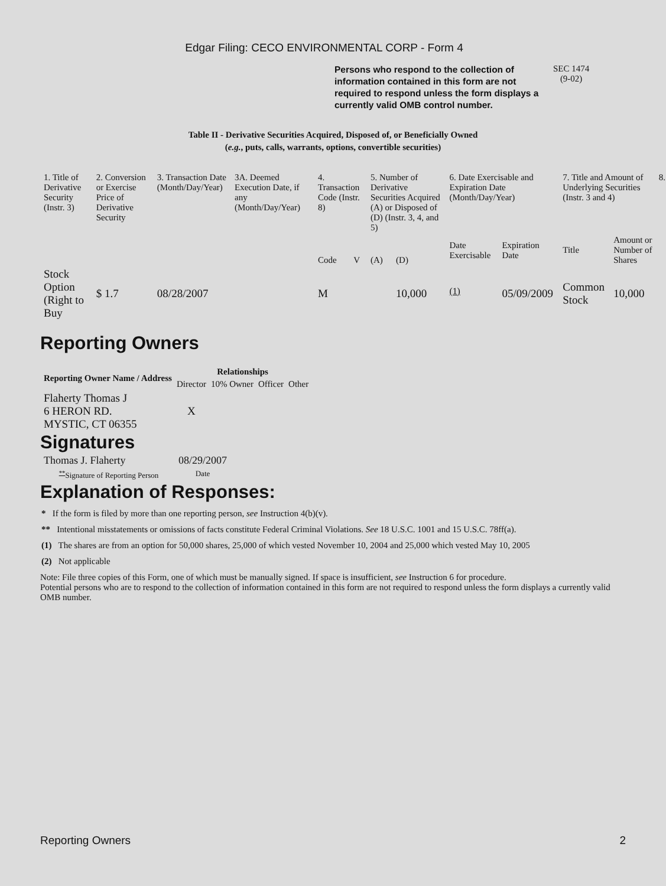Edgar Filing: CECO ENVIRONMENTAL CORP - Form 4
Persons who respond to the collection of information contained in this form are not required to respond unless the form displays a currently valid OMB control number.
SEC 1474
(9-02)
Table II - Derivative Securities Acquired, Disposed of, or Beneficially Owned
(e.g., puts, calls, warrants, options, convertible securities)
| 1. Title of Derivative Security (Instr. 3) | 2. Conversion or Exercise Price of Derivative Security | 3. Transaction Date (Month/Day/Year) | 3A. Deemed Execution Date, if any (Month/Day/Year) | 4. Transaction Code (Instr. 8) | | 5. Number of Derivative Securities Acquired (A) or Disposed of (D) (Instr. 3, 4, and 5) | | 6. Date Exercisable and Expiration Date (Month/Day/Year) | | 7. Title and Amount of Underlying Securities (Instr. 3 and 4) | | 8. |
| | | | | Code | V | (A) | (D) | Date Exercisable | Expiration Date | Title | Amount or Number of Shares | |
| Stock Option (Right to Buy | $ 1.7 | 08/28/2007 | | M | | | 10,000 | <sup>(1)</sup> | 05/09/2009 | Common Stock | 10,000 | |
Reporting Owners
| Reporting Owner Name / Address | Relationships | | | |
| --- | --- | --- | --- | --- |
| | Director | 10% Owner | Officer | Other |
| Flaherty Thomas J 6 HERON RD. MYSTIC, CT 06355 | X | | | |
Signatures
| Thomas J. Flaherty | 08/29/2007 |
| <sup>**</sup> Signature of Reporting Person | Date |
Explanation of Responses:
* If the form is filed by more than one reporting person, see Instruction 4(b)(v).
** Intentional misstatements or omissions of facts constitute Federal Criminal Violations. See 18 U.S.C. 1001 and 15 U.S.C. 78ff(a).
(1) The shares are from an option for 50,000 shares, 25,000 of which vested November 10, 2004 and 25,000 which vested May 10, 2005
(2) Not applicable
Note: File three copies of this Form, one of which must be manually signed. If space is insufficient, see Instruction 6 for procedure.
Potential persons who are to respond to the collection of information contained in this form are not required to respond unless the form displays a currently valid OMB number.
Reporting Owners 2